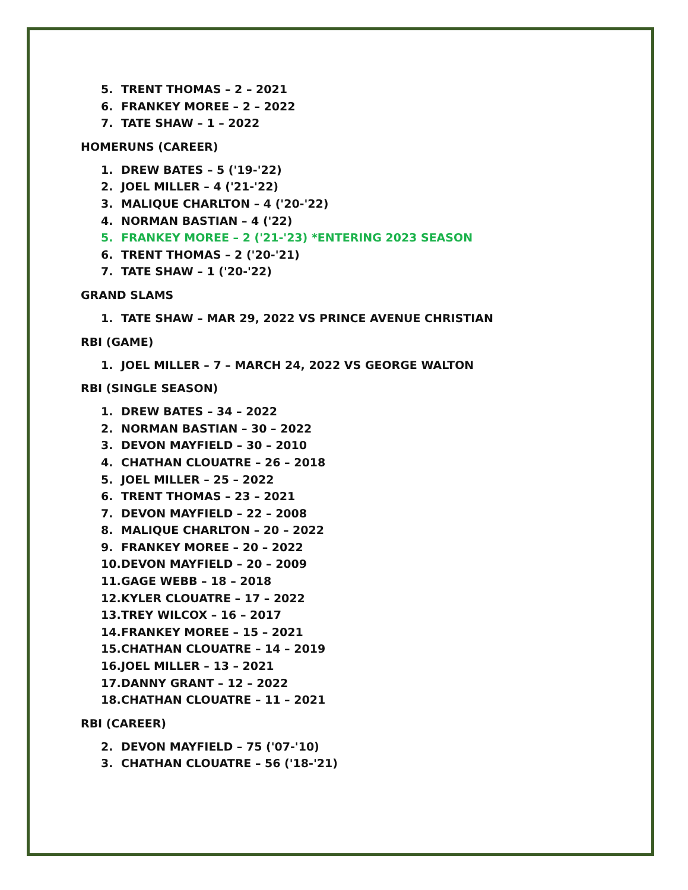5. TRENT THOMAS – 2 – 2021
6. FRANKEY MOREE – 2 – 2022
7. TATE SHAW – 1 – 2022
HOMERUNS (CAREER)
1. DREW BATES – 5 ('19-'22)
2. JOEL MILLER – 4 ('21-'22)
3. MALIQUE CHARLTON – 4 ('20-'22)
4. NORMAN BASTIAN – 4 ('22)
5. FRANKEY MOREE – 2 ('21-'23) *ENTERING 2023 SEASON
6. TRENT THOMAS – 2 ('20-'21)
7. TATE SHAW – 1 ('20-'22)
GRAND SLAMS
1. TATE SHAW – MAR 29, 2022 VS PRINCE AVENUE CHRISTIAN
RBI (GAME)
1. JOEL MILLER – 7 – MARCH 24, 2022 VS GEORGE WALTON
RBI (SINGLE SEASON)
1. DREW BATES – 34 – 2022
2. NORMAN BASTIAN – 30 – 2022
3. DEVON MAYFIELD – 30 – 2010
4. CHATHAN CLOUATRE – 26 – 2018
5. JOEL MILLER – 25 – 2022
6. TRENT THOMAS – 23 – 2021
7. DEVON MAYFIELD – 22 – 2008
8. MALIQUE CHARLTON – 20 – 2022
9. FRANKEY MOREE – 20 – 2022
10. DEVON MAYFIELD – 20 – 2009
11. GAGE WEBB – 18 – 2018
12. KYLER CLOUATRE – 17 – 2022
13. TREY WILCOX – 16 – 2017
14. FRANKEY MOREE – 15 – 2021
15. CHATHAN CLOUATRE – 14 – 2019
16. JOEL MILLER – 13 – 2021
17. DANNY GRANT – 12 – 2022
18. CHATHAN CLOUATRE – 11 – 2021
RBI (CAREER)
2. DEVON MAYFIELD – 75 ('07-'10)
3. CHATHAN CLOUATRE – 56 ('18-'21)